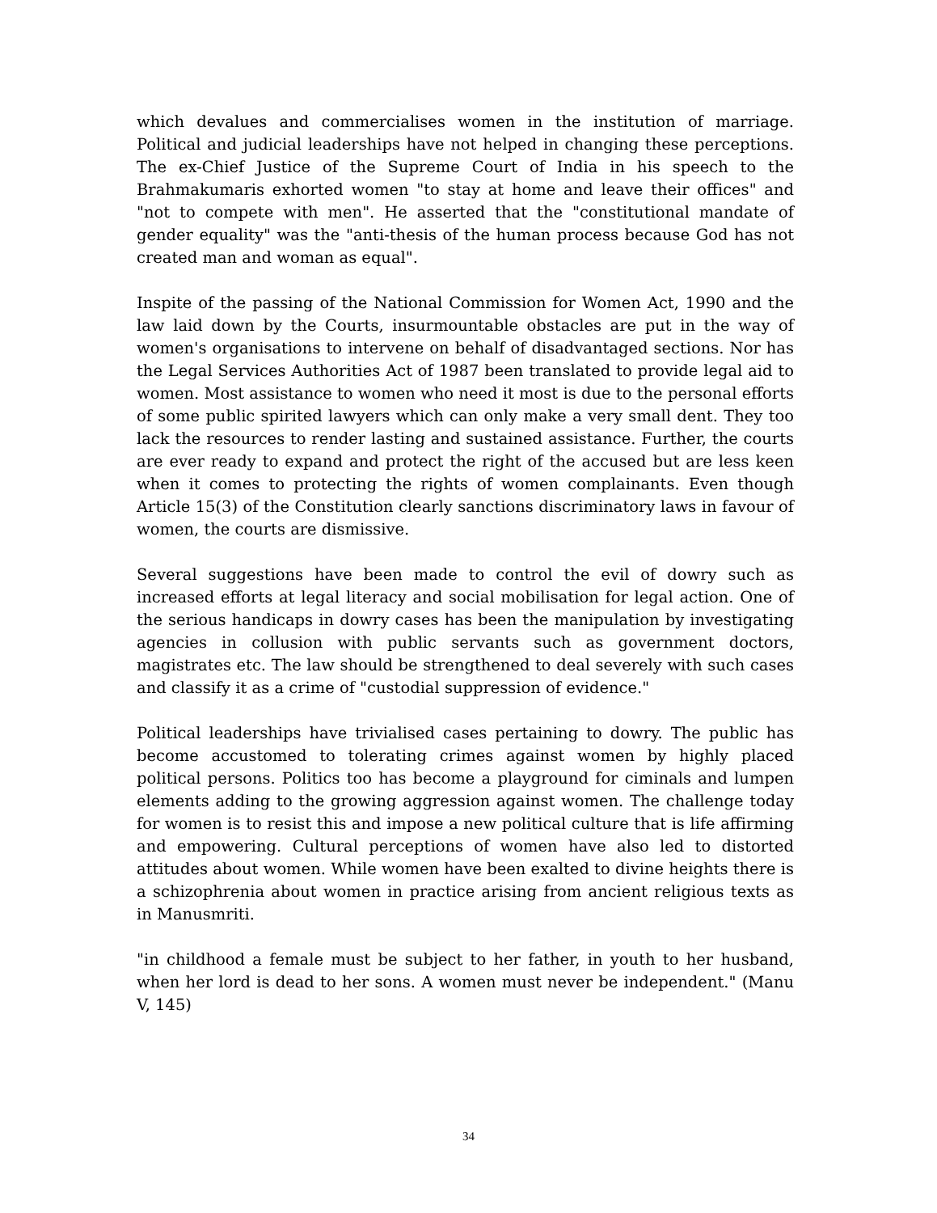which devalues and commercialises women in the institution of marriage. Political and judicial leaderships have not helped in changing these perceptions. The ex-Chief Justice of the Supreme Court of India in his speech to the Brahmakumaris exhorted women "to stay at home and leave their offices" and "not to compete with men". He asserted that the "constitutional mandate of gender equality" was the "anti-thesis of the human process because God has not created man and woman as equal".
Inspite of the passing of the National Commission for Women Act, 1990 and the law laid down by the Courts, insurmountable obstacles are put in the way of women's organisations to intervene on behalf of disadvantaged sections. Nor has the Legal Services Authorities Act of 1987 been translated to provide legal aid to women. Most assistance to women who need it most is due to the personal efforts of some public spirited lawyers which can only make a very small dent. They too lack the resources to render lasting and sustained assistance. Further, the courts are ever ready to expand and protect the right of the accused but are less keen when it comes to protecting the rights of women complainants. Even though Article 15(3) of the Constitution clearly sanctions discriminatory laws in favour of women, the courts are dismissive.
Several suggestions have been made to control the evil of dowry such as increased efforts at legal literacy and social mobilisation for legal action. One of the serious handicaps in dowry cases has been the manipulation by investigating agencies in collusion with public servants such as government doctors, magistrates etc. The law should be strengthened to deal severely with such cases and classify it as a crime of "custodial suppression of evidence."
Political leaderships have trivialised cases pertaining to dowry. The public has become accustomed to tolerating crimes against women by highly placed political persons. Politics too has become a playground for ciminals and lumpen elements adding to the growing aggression against women. The challenge today for women is to resist this and impose a new political culture that is life affirming and empowering. Cultural perceptions of women have also led to distorted attitudes about women. While women have been exalted to divine heights there is a schizophrenia about women in practice arising from ancient religious texts as in Manusmriti.
"in childhood a female must be subject to her father, in youth to her husband, when her lord is dead to her sons. A women must never be independent." (Manu V, 145)
34